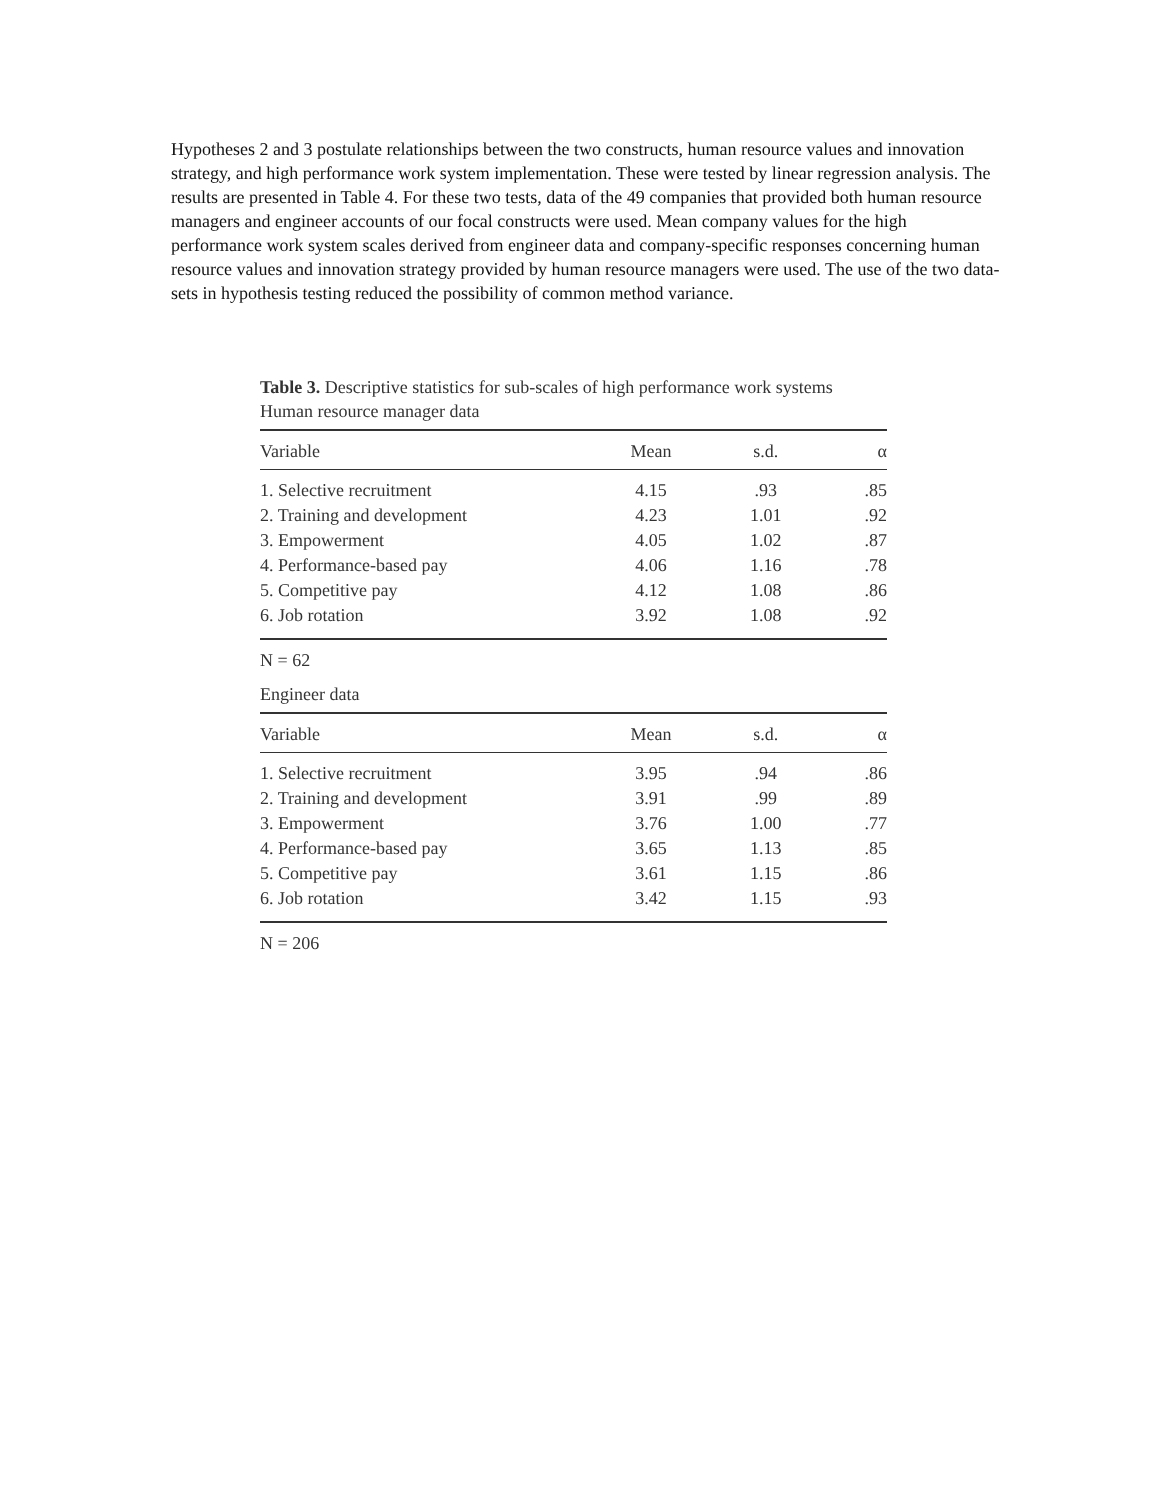Hypotheses 2 and 3 postulate relationships between the two constructs, human resource values and innovation strategy, and high performance work system implementation. These were tested by linear regression analysis. The results are presented in Table 4. For these two tests, data of the 49 companies that provided both human resource managers and engineer accounts of our focal constructs were used. Mean company values for the high performance work system scales derived from engineer data and company-specific responses concerning human resource values and innovation strategy provided by human resource managers were used. The use of the two data-sets in hypothesis testing reduced the possibility of common method variance.
Table 3. Descriptive statistics for sub-scales of high performance work systems
Human resource manager data
| Variable | Mean | s.d. | α |
| --- | --- | --- | --- |
| 1. Selective recruitment | 4.15 | .93 | .85 |
| 2. Training and development | 4.23 | 1.01 | .92 |
| 3. Empowerment | 4.05 | 1.02 | .87 |
| 4. Performance-based pay | 4.06 | 1.16 | .78 |
| 5. Competitive pay | 4.12 | 1.08 | .86 |
| 6. Job rotation | 3.92 | 1.08 | .92 |
N = 62
Engineer data
| Variable | Mean | s.d. | α |
| --- | --- | --- | --- |
| 1. Selective recruitment | 3.95 | .94 | .86 |
| 2. Training and development | 3.91 | .99 | .89 |
| 3. Empowerment | 3.76 | 1.00 | .77 |
| 4. Performance-based pay | 3.65 | 1.13 | .85 |
| 5. Competitive pay | 3.61 | 1.15 | .86 |
| 6. Job rotation | 3.42 | 1.15 | .93 |
N = 206